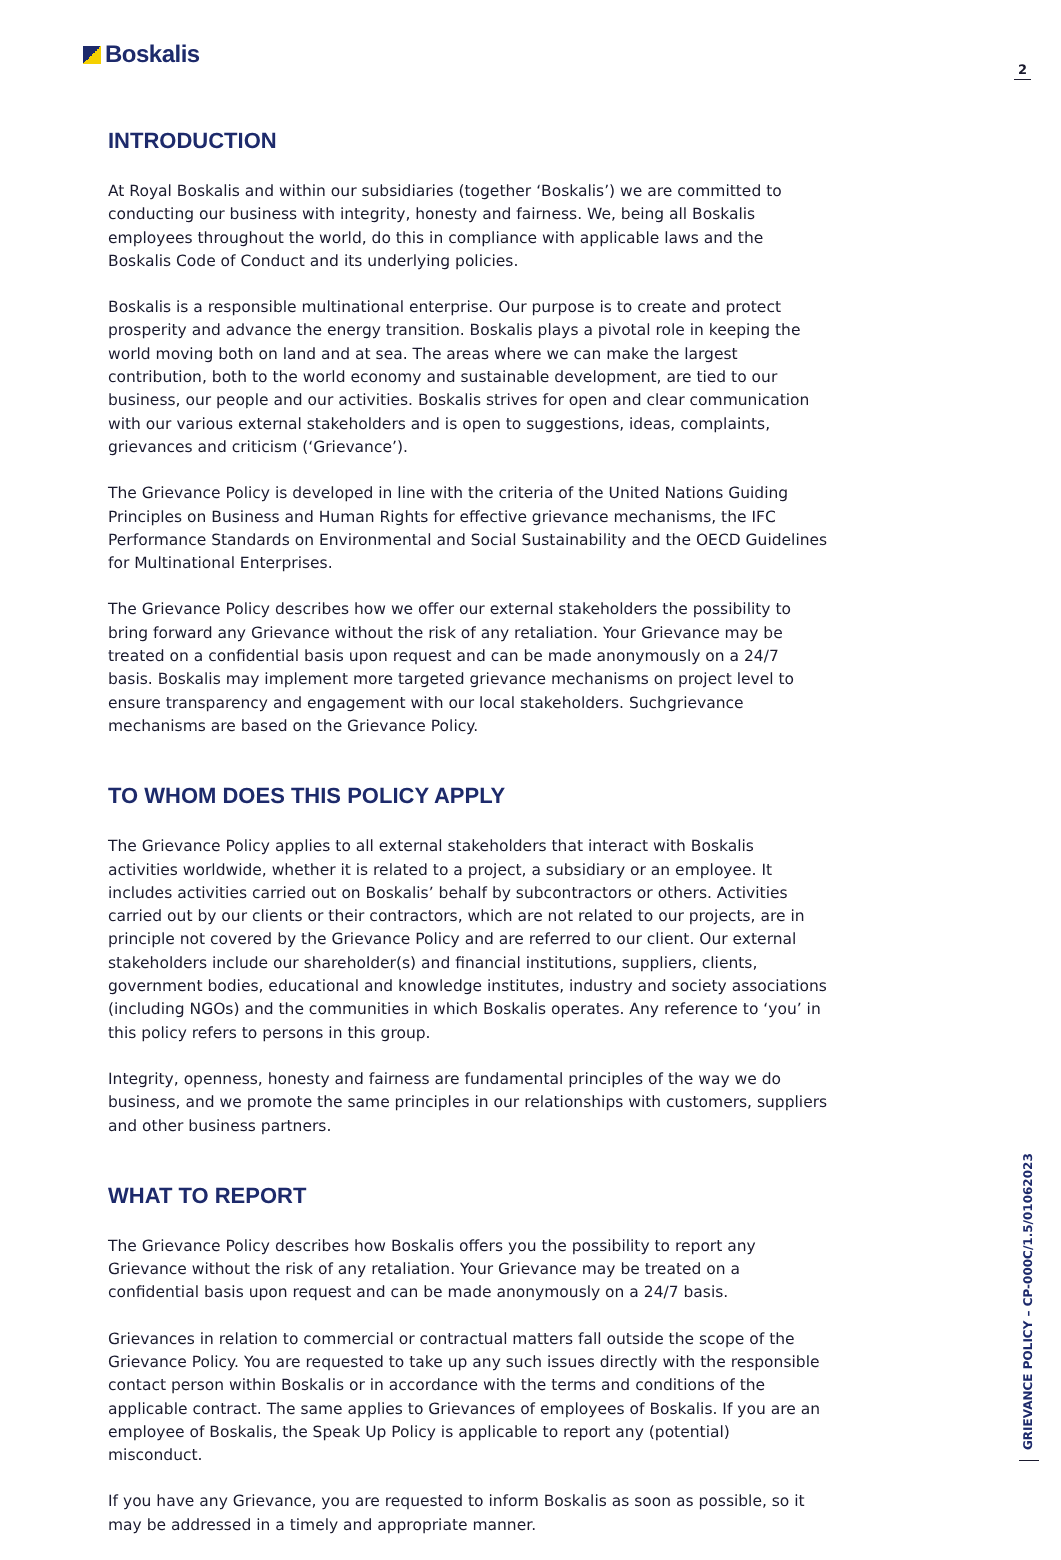Boskalis
2
INTRODUCTION
At Royal Boskalis and within our subsidiaries (together ‘Boskalis’) we are committed to conducting our business with integrity, honesty and fairness. We, being all Boskalis employees throughout the world, do this in compliance with applicable laws and the Boskalis Code of Conduct and its underlying policies.
Boskalis is a responsible multinational enterprise. Our purpose is to create and protect prosperity and advance the energy transition. Boskalis plays a pivotal role in keeping the world moving both on land and at sea. The areas where we can make the largest contribution, both to the world economy and sustainable development, are tied to our business, our people and our activities. Boskalis strives for open and clear communication with our various external stakeholders and is open to suggestions, ideas, complaints, grievances and criticism (‘Grievance’).
The Grievance Policy is developed in line with the criteria of the United Nations Guiding Principles on Business and Human Rights for effective grievance mechanisms, the IFC Performance Standards on Environmental and Social Sustainability and the OECD Guidelines for Multinational Enterprises.
The Grievance Policy describes how we offer our external stakeholders the possibility to bring forward any Grievance without the risk of any retaliation. Your Grievance may be treated on a confidential basis upon request and can be made anonymously on a 24/7 basis. Boskalis may implement more targeted grievance mechanisms on project level to ensure transparency and engagement with our local stakeholders. Suchgrievance mechanisms are based on the Grievance Policy.
TO WHOM DOES THIS POLICY APPLY
The Grievance Policy applies to all external stakeholders that interact with Boskalis activities worldwide, whether it is related to a project, a subsidiary or an employee. It includes activities carried out on Boskalis’ behalf by subcontractors or others. Activities carried out by our clients or their contractors, which are not related to our projects, are in principle not covered by the Grievance Policy and are referred to our client. Our external stakeholders include our shareholder(s) and financial institutions, suppliers, clients, government bodies, educational and knowledge institutes, industry and society associations (including NGOs) and the communities in which Boskalis operates. Any reference to ‘you’ in this policy refers to persons in this group.
Integrity, openness, honesty and fairness are fundamental principles of the way we do business, and we promote the same principles in our relationships with customers, suppliers and other business partners.
WHAT TO REPORT
The Grievance Policy describes how Boskalis offers you the possibility to report any Grievance without the risk of any retaliation. Your Grievance may be treated on a confidential basis upon request and can be made anonymously on a 24/7 basis.
Grievances in relation to commercial or contractual matters fall outside the scope of the Grievance Policy. You are requested to take up any such issues directly with the responsible contact person within Boskalis or in accordance with the terms and conditions of the applicable contract. The same applies to Grievances of employees of Boskalis. If you are an employee of Boskalis, the Speak Up Policy is applicable to report any (potential) misconduct.
If you have any Grievance, you are requested to inform Boskalis as soon as possible, so it may be addressed in a timely and appropriate manner.
GRIEVANCE POLICY – CP-000C/1.5/01062023